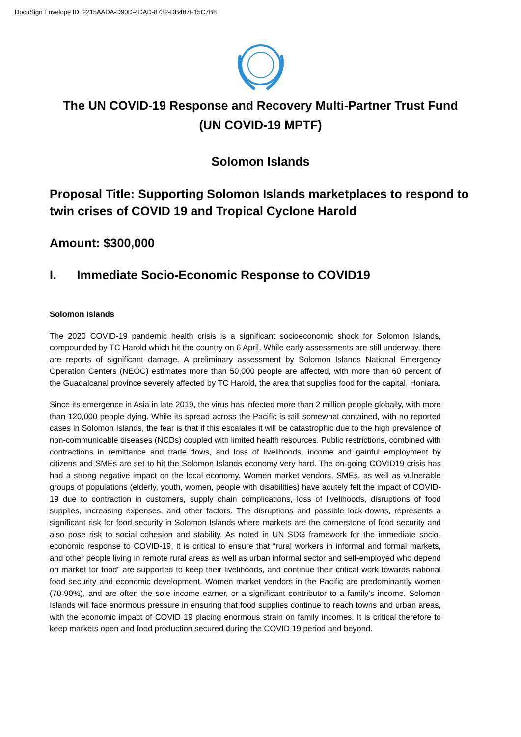DocuSign Envelope ID: 2215AADA-D90D-4DAD-8732-DB487F15C7B8
The UN COVID-19 Response and Recovery Multi-Partner Trust Fund (UN COVID-19 MPTF)
Solomon Islands
Proposal Title: Supporting Solomon Islands marketplaces to respond to twin crises of COVID 19 and Tropical Cyclone Harold
Amount: $300,000
I. Immediate Socio-Economic Response to COVID19
Solomon Islands
The 2020 COVID-19 pandemic health crisis is a significant socioeconomic shock for Solomon Islands, compounded by TC Harold which hit the country on 6 April. While early assessments are still underway, there are reports of significant damage. A preliminary assessment by Solomon Islands National Emergency Operation Centers (NEOC) estimates more than 50,000 people are affected, with more than 60 percent of the Guadalcanal province severely affected by TC Harold, the area that supplies food for the capital, Honiara.
Since its emergence in Asia in late 2019, the virus has infected more than 2 million people globally, with more than 120,000 people dying. While its spread across the Pacific is still somewhat contained, with no reported cases in Solomon Islands, the fear is that if this escalates it will be catastrophic due to the high prevalence of non-communicable diseases (NCDs) coupled with limited health resources. Public restrictions, combined with contractions in remittance and trade flows, and loss of livelihoods, income and gainful employment by citizens and SMEs are set to hit the Solomon Islands economy very hard. The on-going COVID19 crisis has had a strong negative impact on the local economy. Women market vendors, SMEs, as well as vulnerable groups of populations (elderly, youth, women, people with disabilities) have acutely felt the impact of COVID-19 due to contraction in customers, supply chain complications, loss of livelihoods, disruptions of food supplies, increasing expenses, and other factors. The disruptions and possible lock-downs, represents a significant risk for food security in Solomon Islands where markets are the cornerstone of food security and also pose risk to social cohesion and stability. As noted in UN SDG framework for the immediate socio-economic response to COVID-19, it is critical to ensure that “rural workers in informal and formal markets, and other people living in remote rural areas as well as urban informal sector and self-employed who depend on market for food” are supported to keep their livelihoods, and continue their critical work towards national food security and economic development. Women market vendors in the Pacific are predominantly women (70-90%), and are often the sole income earner, or a significant contributor to a family’s income. Solomon Islands will face enormous pressure in ensuring that food supplies continue to reach towns and urban areas, with the economic impact of COVID 19 placing enormous strain on family incomes. It is critical therefore to keep markets open and food production secured during the COVID 19 period and beyond.